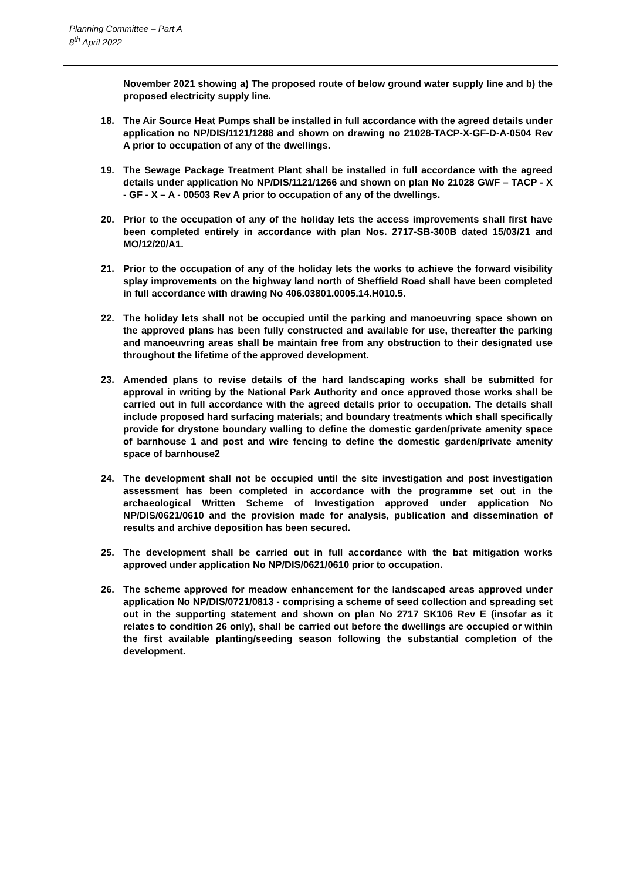Planning Committee – Part A
8<sup>th</sup> April 2022
November 2021 showing a) The proposed route of below ground water supply line and b) the proposed electricity supply line.
18. The Air Source Heat Pumps shall be installed in full accordance with the agreed details under application no NP/DIS/1121/1288 and shown on drawing no 21028-TACP-X-GF-D-A-0504 Rev A prior to occupation of any of the dwellings.
19. The Sewage Package Treatment Plant shall be installed in full accordance with the agreed details under application No NP/DIS/1121/1266 and shown on plan No 21028 GWF – TACP - X - GF - X – A - 00503 Rev A prior to occupation of any of the dwellings.
20. Prior to the occupation of any of the holiday lets the access improvements shall first have been completed entirely in accordance with plan Nos. 2717-SB-300B dated 15/03/21 and MO/12/20/A1.
21. Prior to the occupation of any of the holiday lets the works to achieve the forward visibility splay improvements on the highway land north of Sheffield Road shall have been completed in full accordance with drawing No 406.03801.0005.14.H010.5.
22. The holiday lets shall not be occupied until the parking and manoeuvring space shown on the approved plans has been fully constructed and available for use, thereafter the parking and manoeuvring areas shall be maintain free from any obstruction to their designated use throughout the lifetime of the approved development.
23. Amended plans to revise details of the hard landscaping works shall be submitted for approval in writing by the National Park Authority and once approved those works shall be carried out in full accordance with the agreed details prior to occupation. The details shall include proposed hard surfacing materials; and boundary treatments which shall specifically provide for drystone boundary walling to define the domestic garden/private amenity space of barnhouse 1 and post and wire fencing to define the domestic garden/private amenity space of barnhouse2
24. The development shall not be occupied until the site investigation and post investigation assessment has been completed in accordance with the programme set out in the archaeological Written Scheme of Investigation approved under application No NP/DIS/0621/0610 and the provision made for analysis, publication and dissemination of results and archive deposition has been secured.
25. The development shall be carried out in full accordance with the bat mitigation works approved under application No NP/DIS/0621/0610 prior to occupation.
26. The scheme approved for meadow enhancement for the landscaped areas approved under application No NP/DIS/0721/0813 - comprising a scheme of seed collection and spreading set out in the supporting statement and shown on plan No 2717 SK106 Rev E (insofar as it relates to condition 26 only), shall be carried out before the dwellings are occupied or within the first available planting/seeding season following the substantial completion of the development.